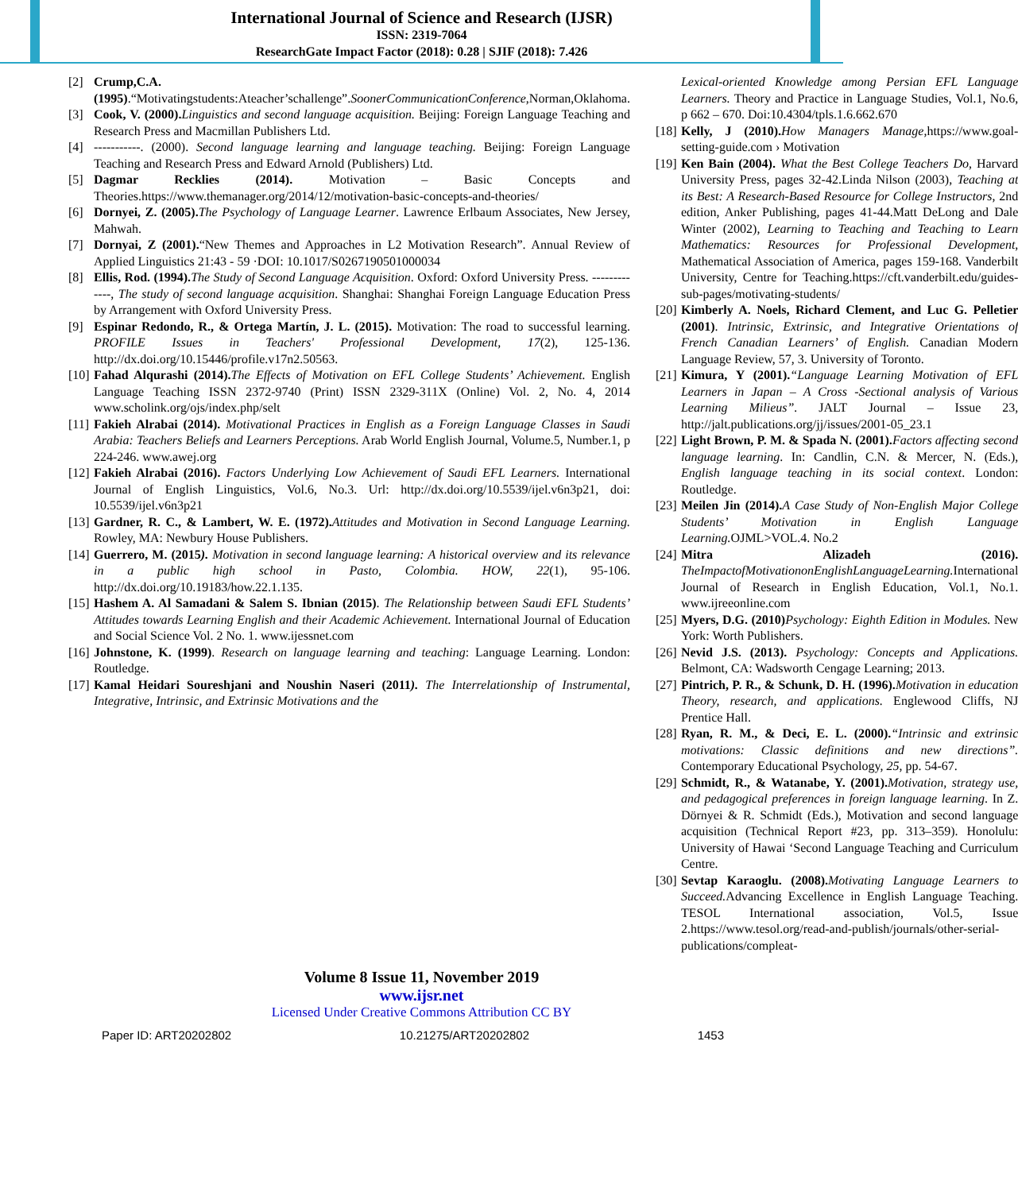International Journal of Science and Research (IJSR)
ISSN: 2319-7064
ResearchGate Impact Factor (2018): 0.28 | SJIF (2018): 7.426
[2] Crump,C.A.(1995).“Motivatingstudents:Ateacher’schallenge”.SoonerCommunicationConference,Norman,Oklahoma.
[3] Cook, V. (2000). Linguistics and second language acquisition. Beijing: Foreign Language Teaching and Research Press and Macmillan Publishers Ltd.
[4] -----------. (2000). Second language learning and language teaching. Beijing: Foreign Language Teaching and Research Press and Edward Arnold (Publishers) Ltd.
[5] Dagmar Recklies (2014). Motivation – Basic Concepts and Theories.https://www.themanager.org/2014/12/motivation-basic-concepts-and-theories/
[6] Dornyei, Z. (2005). The Psychology of Language Learner. Lawrence Erlbaum Associates, New Jersey, Mahwah.
[7] Dornyai, Z (2001).“New Themes and Approaches in L2 Motivation Research”. Annual Review of Applied Linguistics 21:43 - 59 ·DOI: 10.1017/S0267190501000034
[8] Ellis, Rod. (1994). The Study of Second Language Acquisition. Oxford: Oxford University Press. -------------, The study of second language acquisition. Shanghai: Shanghai Foreign Language Education Press by Arrangement with Oxford University Press.
[9] Espinar Redondo, R., & Ortega Martín, J. L. (2015). Motivation: The road to successful learning. PROFILE Issues in Teachers' Professional Development, 17(2), 125-136. http://dx.doi.org/10.15446/profile.v17n2.50563.
[10] Fahad Alqurashi (2014). The Effects of Motivation on EFL College Students’ Achievement. English Language Teaching ISSN 2372-9740 (Print) ISSN 2329-311X (Online) Vol. 2, No. 4, 2014 www.scholink.org/ojs/index.php/selt
[11] Fakieh Alrabai (2014). Motivational Practices in English as a Foreign Language Classes in Saudi Arabia: Teachers Beliefs and Learners Perceptions. Arab World English Journal, Volume.5, Number.1, p 224-246. www.awej.org
[12] Fakieh Alrabai (2016). Factors Underlying Low Achievement of Saudi EFL Learners. International Journal of English Linguistics, Vol.6, No.3. Url: http://dx.doi.org/10.5539/ijel.v6n3p21, doi: 10.5539/ijel.v6n3p21
[13] Gardner, R. C., & Lambert, W. E. (1972). Attitudes and Motivation in Second Language Learning. Rowley, MA: Newbury House Publishers.
[14] Guerrero, M. (2015). Motivation in second language learning: A historical overview and its relevance in a public high school in Pasto, Colombia. HOW, 22(1), 95-106. http://dx.doi.org/10.19183/how.22.1.135.
[15] Hashem A. Al Samadani & Salem S. Ibnian (2015). The Relationship between Saudi EFL Students’ Attitudes towards Learning English and their Academic Achievement. International Journal of Education and Social Science Vol. 2 No. 1. www.ijessnet.com
[16] Johnstone, K. (1999). Research on language learning and teaching: Language Learning. London: Routledge.
[17] Kamal Heidari Soureshjani and Noushin Naseri (2011). The Interrelationship of Instrumental, Integrative, Intrinsic, and Extrinsic Motivations and the
Lexical-oriented Knowledge among Persian EFL Language Learners. Theory and Practice in Language Studies, Vol.1, No.6, p 662 – 670. Doi:10.4304/tpls.1.6.662.670
[18] Kelly, J (2010). How Managers Manage,https://www.goal-setting-guide.com › Motivation
[19] Ken Bain (2004). What the Best College Teachers Do, Harvard University Press, pages 32-42.Linda Nilson (2003), Teaching at its Best: A Research-Based Resource for College Instructors, 2nd edition, Anker Publishing, pages 41-44.Matt DeLong and Dale Winter (2002), Learning to Teaching and Teaching to Learn Mathematics: Resources for Professional Development, Mathematical Association of America, pages 159-168. Vanderbilt University, Centre for Teaching.https://cft.vanderbilt.edu/guides-sub-pages/motivating-students/
[20] Kimberly A. Noels, Richard Clement, and Luc G. Pelletier (2001). Intrinsic, Extrinsic, and Integrative Orientations of French Canadian Learners’ of English. Canadian Modern Language Review, 57, 3. University of Toronto.
[21] Kimura, Y (2001).“Language Learning Motivation of EFL Learners in Japan – A Cross -Sectional analysis of Various Learning Milieus”. JALT Journal – Issue 23, http://jalt.publications.org/jj/issues/2001-05_23.1
[22] Light Brown, P. M. & Spada N. (2001). Factors affecting second language learning. In: Candlin, C.N. & Mercer, N. (Eds.), English language teaching in its social context. London: Routledge.
[23] Meilen Jin (2014). A Case Study of Non-English Major College Students’ Motivation in English Language Learning. OJML>VOL.4. No.2
[24] Mitra Alizadeh (2016). TheImpactofMotivationonEnglishLanguageLearning. International Journal of Research in English Education, Vol.1, No.1. www.ijreeonline.com
[25] Myers, D.G. (2010) Psychology: Eighth Edition in Modules. New York: Worth Publishers.
[26] Nevid J.S. (2013). Psychology: Concepts and Applications. Belmont, CA: Wadsworth Cengage Learning; 2013.
[27] Pintrich, P. R., & Schunk, D. H. (1996). Motivation in education Theory, research, and applications. Englewood Cliffs, NJ Prentice Hall.
[28] Ryan, R. M., & Deci, E. L. (2000).“Intrinsic and extrinsic motivations: Classic definitions and new directions”. Contemporary Educational Psychology, 25, pp. 54-67.
[29] Schmidt, R., & Watanabe, Y. (2001). Motivation, strategy use, and pedagogical preferences in foreign language learning. In Z. Dörnyei & R. Schmidt (Eds.), Motivation and second language acquisition (Technical Report #23, pp. 313–359). Honolulu: University of Hawai ‘Second Language Teaching and Curriculum Centre.
[30] Sevtap Karaoglu. (2008). Motivating Language Learners to Succeed. Advancing Excellence in English Language Teaching. TESOL International association, Vol.5, Issue 2.https://www.tesol.org/read-and-publish/journals/other-serial-publications/compleat-
Volume 8 Issue 11, November 2019
www.ijsr.net
Licensed Under Creative Commons Attribution CC BY
Paper ID: ART20202802 10.21275/ART20202802 1453